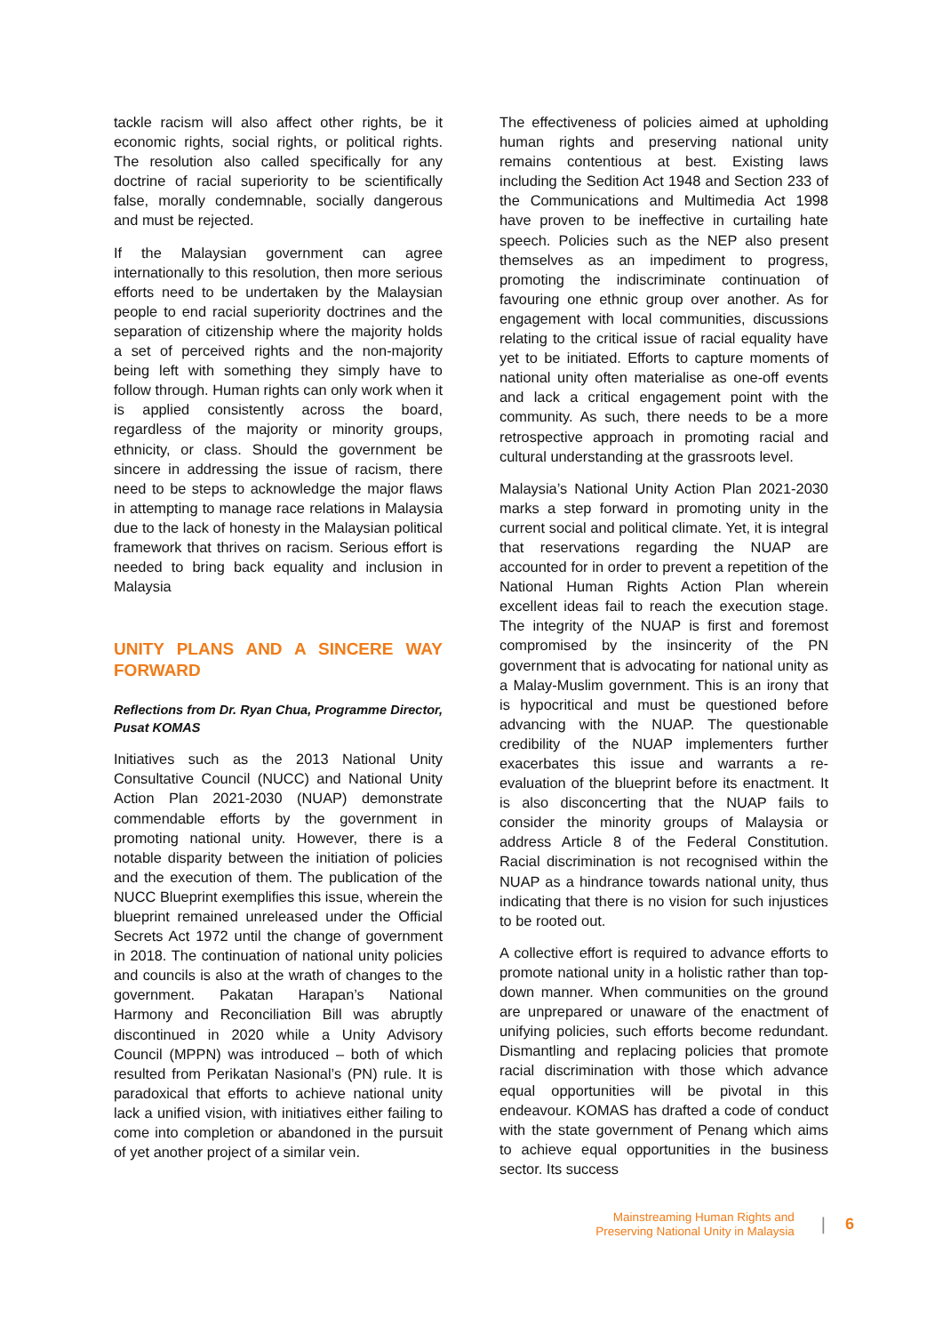tackle racism will also affect other rights, be it economic rights, social rights, or political rights. The resolution also called specifically for any doctrine of racial superiority to be scientifically false, morally condemnable, socially dangerous and must be rejected.
If the Malaysian government can agree internationally to this resolution, then more serious efforts need to be undertaken by the Malaysian people to end racial superiority doctrines and the separation of citizenship where the majority holds a set of perceived rights and the non-majority being left with something they simply have to follow through. Human rights can only work when it is applied consistently across the board, regardless of the majority or minority groups, ethnicity, or class. Should the government be sincere in addressing the issue of racism, there need to be steps to acknowledge the major flaws in attempting to manage race relations in Malaysia due to the lack of honesty in the Malaysian political framework that thrives on racism. Serious effort is needed to bring back equality and inclusion in Malaysia
UNITY PLANS AND A SINCERE WAY FORWARD
Reflections from Dr. Ryan Chua, Programme Director, Pusat KOMAS
Initiatives such as the 2013 National Unity Consultative Council (NUCC) and National Unity Action Plan 2021-2030 (NUAP) demonstrate commendable efforts by the government in promoting national unity. However, there is a notable disparity between the initiation of policies and the execution of them. The publication of the NUCC Blueprint exemplifies this issue, wherein the blueprint remained unreleased under the Official Secrets Act 1972 until the change of government in 2018. The continuation of national unity policies and councils is also at the wrath of changes to the government. Pakatan Harapan’s National Harmony and Reconciliation Bill was abruptly discontinued in 2020 while a Unity Advisory Council (MPPN) was introduced – both of which resulted from Perikatan Nasional’s (PN) rule. It is paradoxical that efforts to achieve national unity lack a unified vision, with initiatives either failing to come into completion or abandoned in the pursuit of yet another project of a similar vein.
The effectiveness of policies aimed at upholding human rights and preserving national unity remains contentious at best. Existing laws including the Sedition Act 1948 and Section 233 of the Communications and Multimedia Act 1998 have proven to be ineffective in curtailing hate speech. Policies such as the NEP also present themselves as an impediment to progress, promoting the indiscriminate continuation of favouring one ethnic group over another. As for engagement with local communities, discussions relating to the critical issue of racial equality have yet to be initiated. Efforts to capture moments of national unity often materialise as one-off events and lack a critical engagement point with the community. As such, there needs to be a more retrospective approach in promoting racial and cultural understanding at the grassroots level.
Malaysia’s National Unity Action Plan 2021-2030 marks a step forward in promoting unity in the current social and political climate. Yet, it is integral that reservations regarding the NUAP are accounted for in order to prevent a repetition of the National Human Rights Action Plan wherein excellent ideas fail to reach the execution stage. The integrity of the NUAP is first and foremost compromised by the insincerity of the PN government that is advocating for national unity as a Malay-Muslim government. This is an irony that is hypocritical and must be questioned before advancing with the NUAP. The questionable credibility of the NUAP implementers further exacerbates this issue and warrants a re-evaluation of the blueprint before its enactment. It is also disconcerting that the NUAP fails to consider the minority groups of Malaysia or address Article 8 of the Federal Constitution. Racial discrimination is not recognised within the NUAP as a hindrance towards national unity, thus indicating that there is no vision for such injustices to be rooted out.
A collective effort is required to advance efforts to promote national unity in a holistic rather than top-down manner. When communities on the ground are unprepared or unaware of the enactment of unifying policies, such efforts become redundant. Dismantling and replacing policies that promote racial discrimination with those which advance equal opportunities will be pivotal in this endeavour. KOMAS has drafted a code of conduct with the state government of Penang which aims to achieve equal opportunities in the business sector. Its success
Mainstreaming Human Rights and
Preserving National Unity in Malaysia
| 6